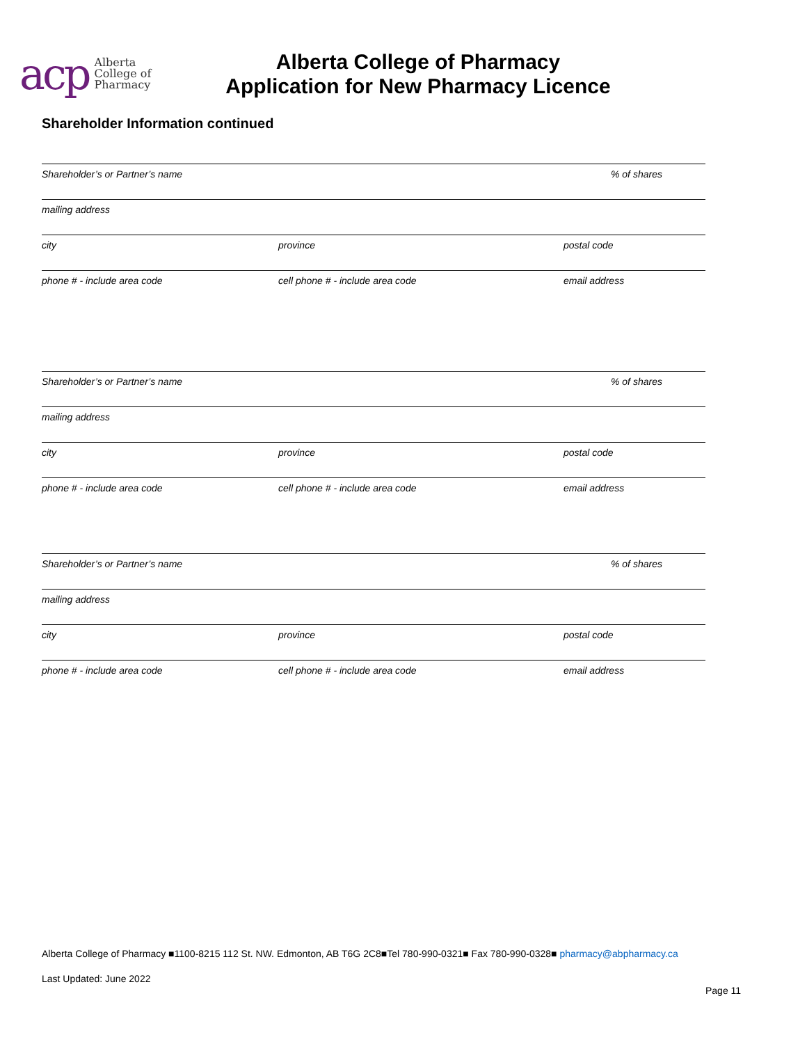acp Alberta
College of
Pharmacy
Alberta College of Pharmacy
Application for New Pharmacy Licence
Shareholder Information continued
Shareholder’s or Partner’s name% of shares
mailing address
city province postal code
phone # - include area code cell phone # - include area code email address
Shareholder’s or Partner’s name% of shares
mailing address
city province postal code
phone # - include area code cell phone # - include area code email address
Shareholder’s or Partner’s name% of shares
mailing address
city province postal code
phone # - include area code cell phone # - include area code email address
Alberta College of Pharmacy ■1100-8215 112 St. NW. Edmonton, AB T6G 2C8■Tel 780-990-0321■ Fax 780-990-0328■ pharmacy@abpharmacy.ca
Last Updated: June 2022
Page 11